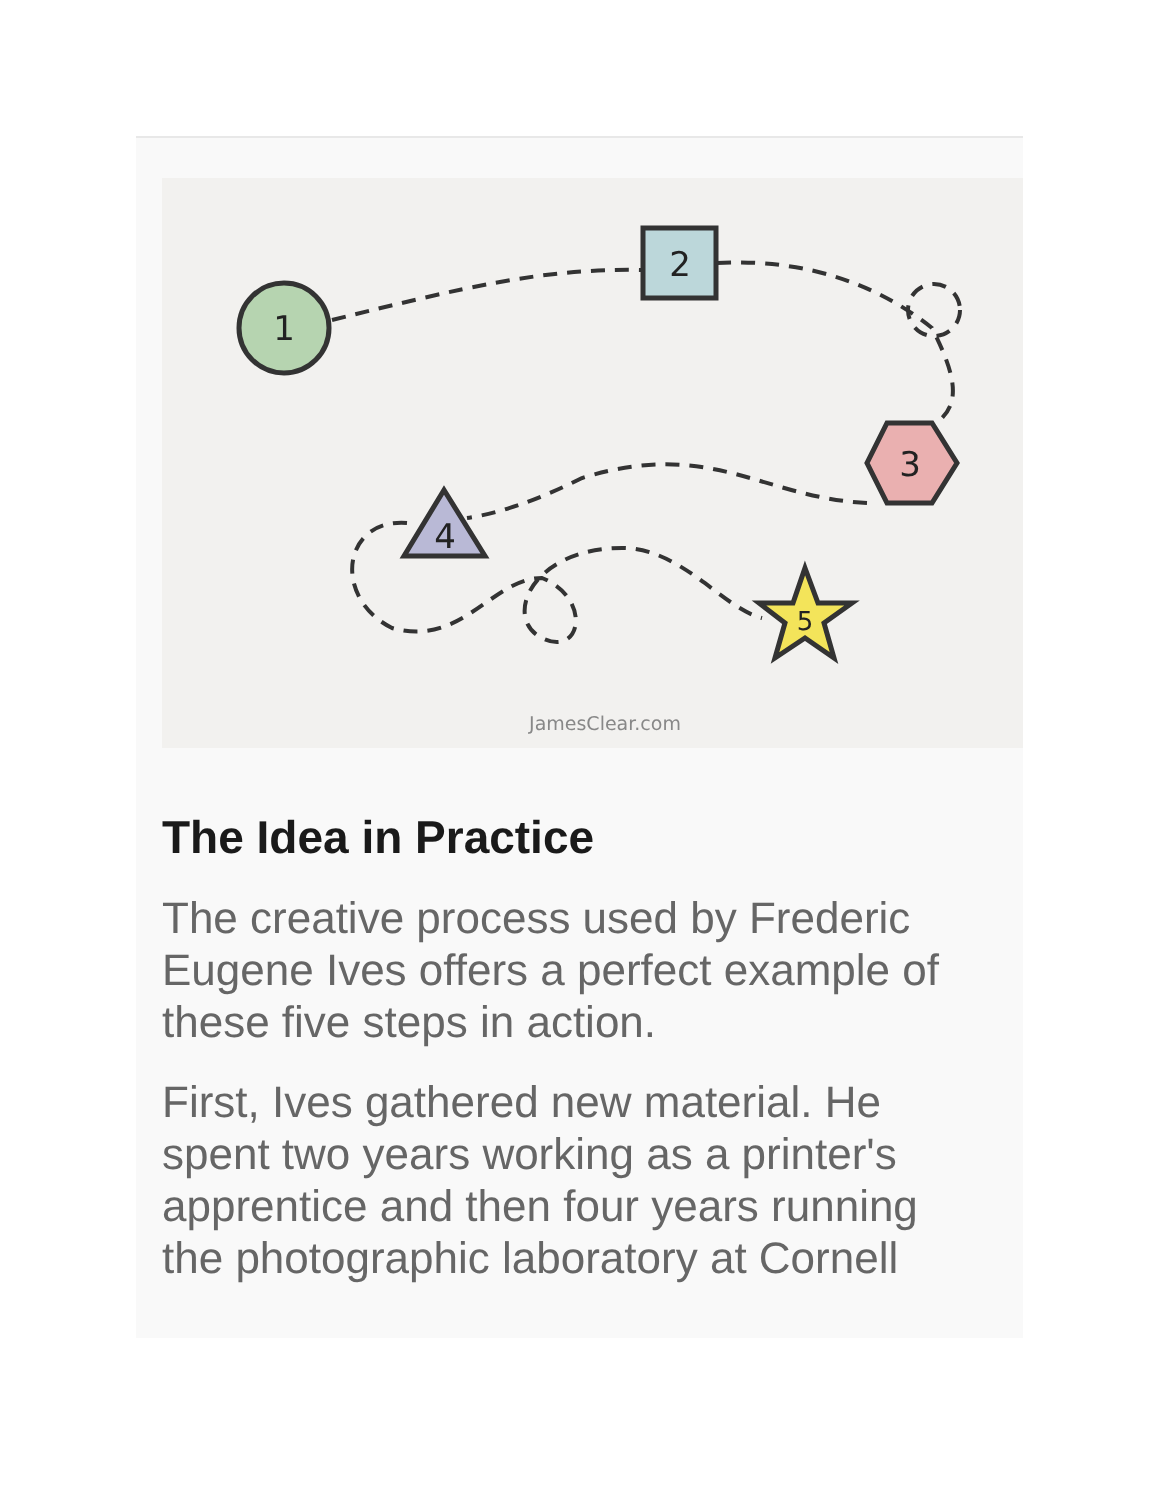1
2
3
4
5
JamesClear.com
The Idea in Practice
The creative process used by Frederic Eugene Ives offers a perfect example of these five steps in action.
First, Ives gathered new material. He spent two years working as a printer's apprentice and then four years running the photographic laboratory at Cornell